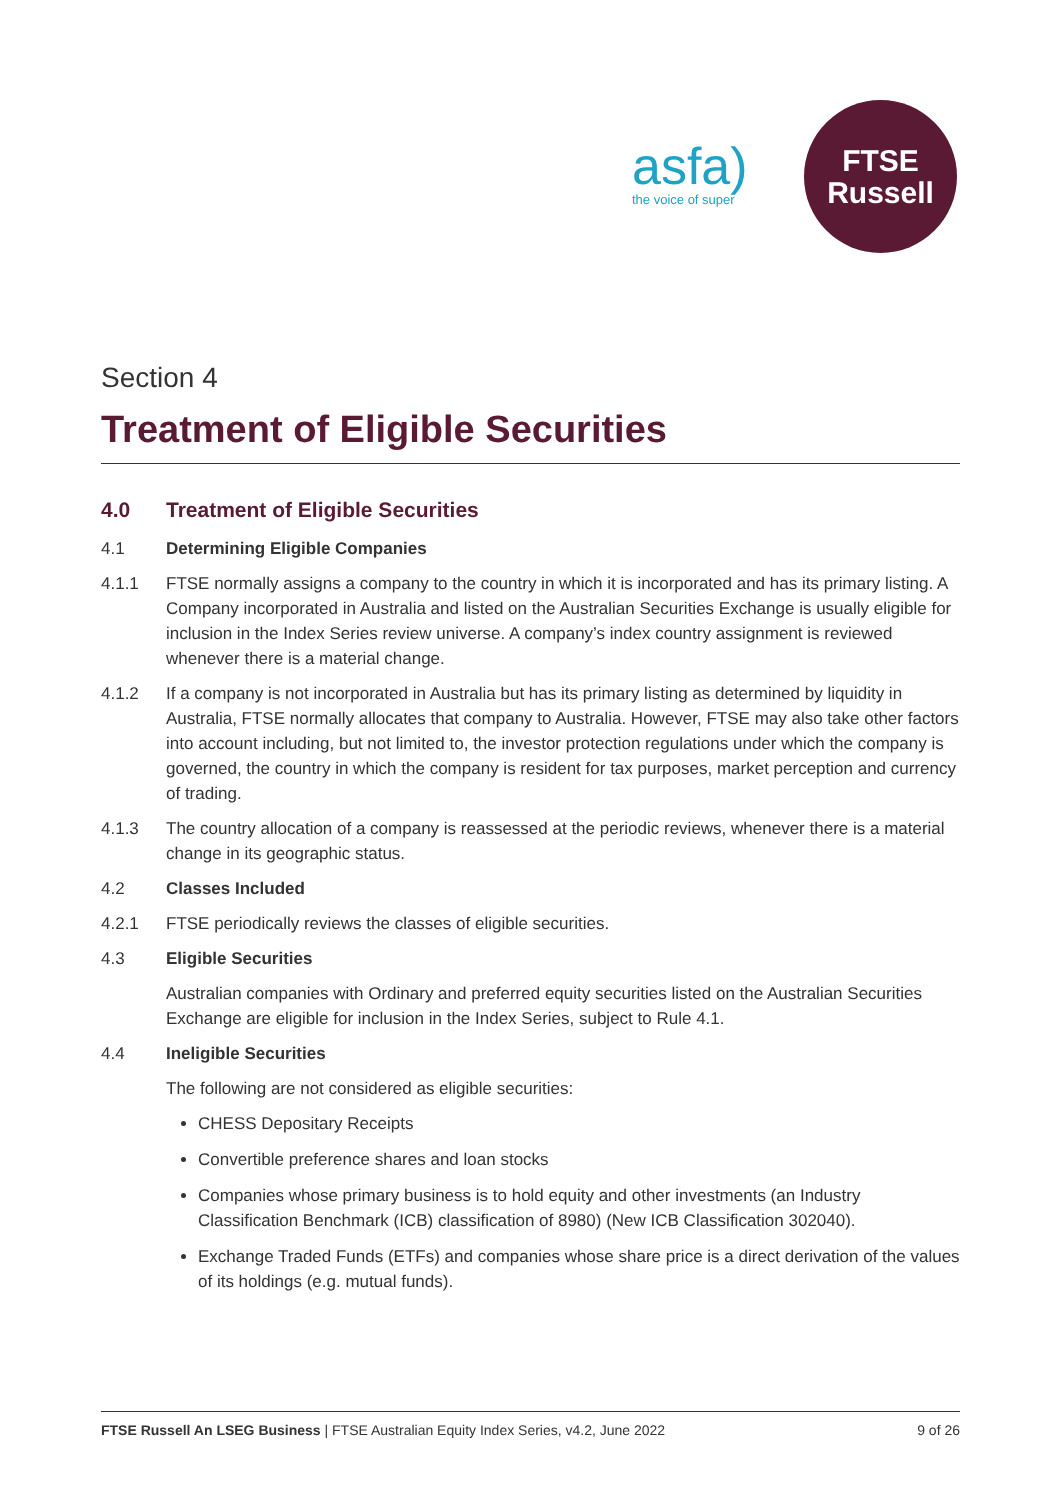asfa)
the voice of super
FTSE
Russell
Section 4
Treatment of Eligible Securities
4.0 Treatment of Eligible Securities
4.1 Determining Eligible Companies
4.1.1 FTSE normally assigns a company to the country in which it is incorporated and has its primary listing. A Company incorporated in Australia and listed on the Australian Securities Exchange is usually eligible for inclusion in the Index Series review universe. A company’s index country assignment is reviewed whenever there is a material change.
4.1.2 If a company is not incorporated in Australia but has its primary listing as determined by liquidity in Australia, FTSE normally allocates that company to Australia. However, FTSE may also take other factors into account including, but not limited to, the investor protection regulations under which the company is governed, the country in which the company is resident for tax purposes, market perception and currency of trading.
4.1.3 The country allocation of a company is reassessed at the periodic reviews, whenever there is a material change in its geographic status.
4.2 Classes Included
4.2.1 FTSE periodically reviews the classes of eligible securities.
4.3 Eligible Securities
Australian companies with Ordinary and preferred equity securities listed on the Australian Securities Exchange are eligible for inclusion in the Index Series, subject to Rule 4.1.
4.4 Ineligible Securities
The following are not considered as eligible securities:
CHESS Depositary Receipts
Convertible preference shares and loan stocks
Companies whose primary business is to hold equity and other investments (an Industry Classification Benchmark (ICB) classification of 8980) (New ICB Classification 302040).
Exchange Traded Funds (ETFs) and companies whose share price is a direct derivation of the values of its holdings (e.g. mutual funds).
FTSE Russell An LSEG Business | FTSE Australian Equity Index Series, v4.2, June 2022 9 of 26